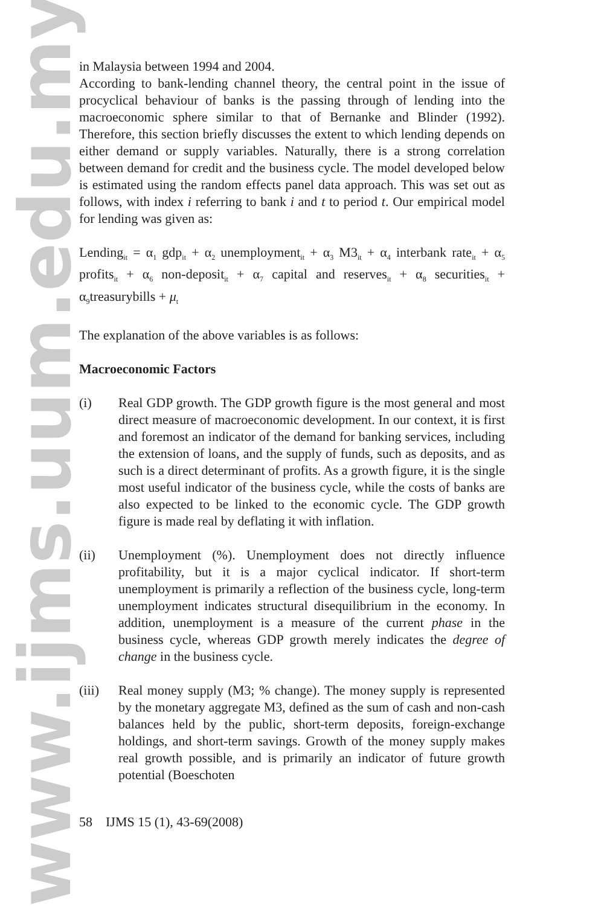www.ijms.uum.edu.my
in Malaysia between 1994 and 2004.
According to bank-lending channel theory, the central point in the issue of procyclical behaviour of banks is the passing through of lending into the macroeconomic sphere similar to that of Bernanke and Blinder (1992). Therefore, this section briefly discusses the extent to which lending depends on either demand or supply variables. Naturally, there is a strong correlation between demand for credit and the business cycle. The model developed below is estimated using the random effects panel data approach. This was set out as follows, with index i referring to bank i and t to period t. Our empirical model for lending was given as:
Lending<sub>it</sub> = α<sub>1</sub> gdp<sub>it</sub> + α<sub>2</sub> unemployment<sub>it</sub> + α<sub>3</sub> M3<sub>it</sub> + α<sub>4</sub> interbank rate<sub>it</sub> + α<sub>5</sub> profits<sub>it</sub> + α<sub>6</sub> non-deposit<sub>it</sub> + α<sub>7</sub> capital and reserves<sub>it</sub> + α<sub>8</sub> securities<sub>it</sub> + α<sub>9</sub>treasurybills + μ<sub>t</sub>
The explanation of the above variables is as follows:
Macroeconomic Factors
(i) Real GDP growth. The GDP growth figure is the most general and most direct measure of macroeconomic development. In our context, it is first and foremost an indicator of the demand for banking services, including the extension of loans, and the supply of funds, such as deposits, and as such is a direct determinant of profits. As a growth figure, it is the single most useful indicator of the business cycle, while the costs of banks are also expected to be linked to the economic cycle. The GDP growth figure is made real by deflating it with inflation.
(ii) Unemployment (%). Unemployment does not directly influence profitability, but it is a major cyclical indicator. If short-term unemployment is primarily a reflection of the business cycle, long-term unemployment indicates structural disequilibrium in the economy. In addition, unemployment is a measure of the current phase in the business cycle, whereas GDP growth merely indicates the degree of change in the business cycle.
(iii)
Real money supply (M3; % change). The money supply is represented by the monetary aggregate M3, defined as the sum of cash and non-cash balances held by the public, short-term deposits, foreign-exchange holdings, and short-term savings. Growth of the money supply makes real growth possible, and is primarily an indicator of future growth potential (Boeschoten
58 IJMS 15 (1), 43-69(2008)